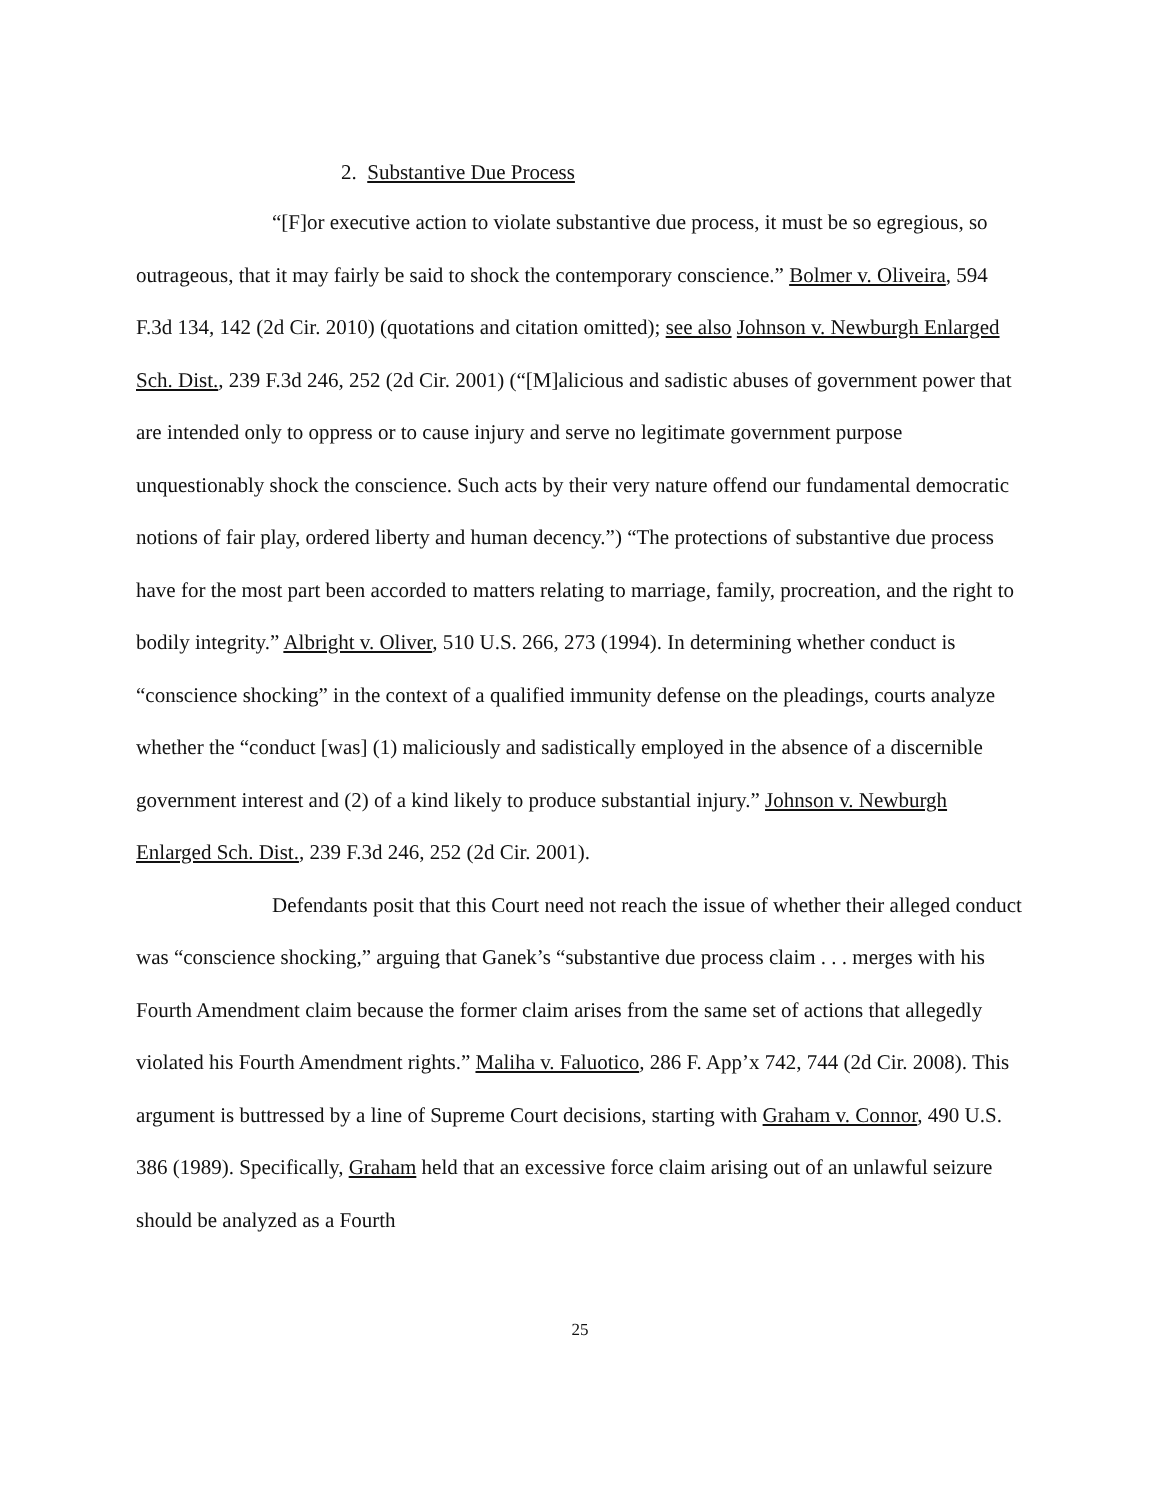2. Substantive Due Process
“[F]or executive action to violate substantive due process, it must be so egregious, so outrageous, that it may fairly be said to shock the contemporary conscience.” Bolmer v. Oliveira, 594 F.3d 134, 142 (2d Cir. 2010) (quotations and citation omitted); see also Johnson v. Newburgh Enlarged Sch. Dist., 239 F.3d 246, 252 (2d Cir. 2001) (“[M]alicious and sadistic abuses of government power that are intended only to oppress or to cause injury and serve no legitimate government purpose unquestionably shock the conscience. Such acts by their very nature offend our fundamental democratic notions of fair play, ordered liberty and human decency.”) “The protections of substantive due process have for the most part been accorded to matters relating to marriage, family, procreation, and the right to bodily integrity.” Albright v. Oliver, 510 U.S. 266, 273 (1994). In determining whether conduct is “conscience shocking” in the context of a qualified immunity defense on the pleadings, courts analyze whether the “conduct [was] (1) maliciously and sadistically employed in the absence of a discernible government interest and (2) of a kind likely to produce substantial injury.” Johnson v. Newburgh Enlarged Sch. Dist., 239 F.3d 246, 252 (2d Cir. 2001).
Defendants posit that this Court need not reach the issue of whether their alleged conduct was “conscience shocking,” arguing that Ganek’s “substantive due process claim . . . merges with his Fourth Amendment claim because the former claim arises from the same set of actions that allegedly violated his Fourth Amendment rights.” Maliha v. Faluotico, 286 F. App’x 742, 744 (2d Cir. 2008). This argument is buttressed by a line of Supreme Court decisions, starting with Graham v. Connor, 490 U.S. 386 (1989). Specifically, Graham held that an excessive force claim arising out of an unlawful seizure should be analyzed as a Fourth
25